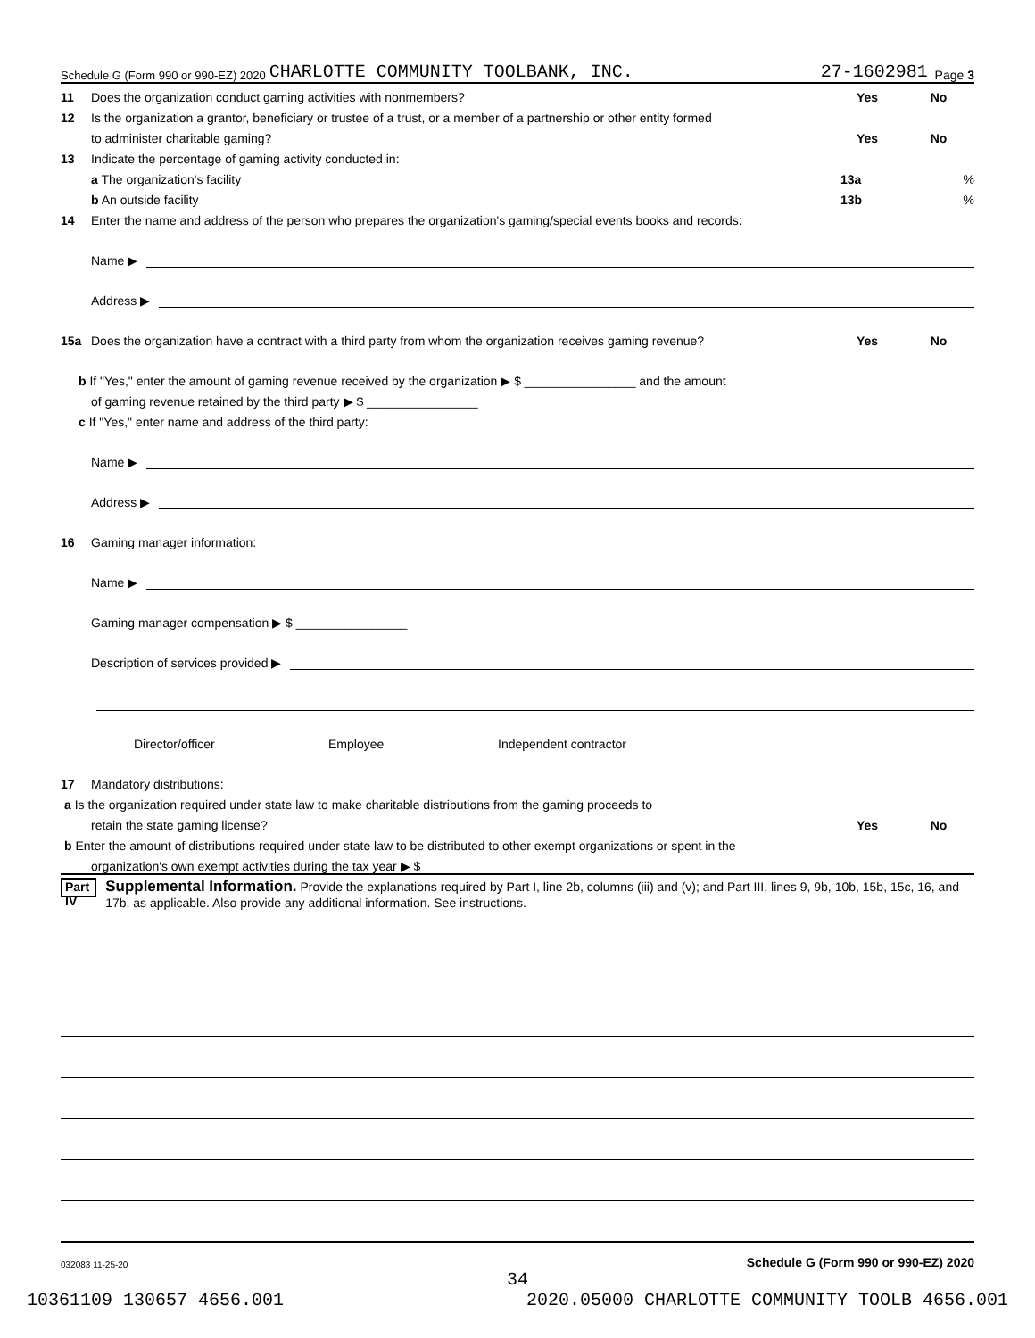Schedule G (Form 990 or 990-EZ) 2020 CHARLOTTE COMMUNITY TOOLBANK, INC. 27-1602981 Page 3
11 Does the organization conduct gaming activities with nonmembers? Yes No
12 Is the organization a grantor, beneficiary or trustee of a trust, or a member of a partnership or other entity formed
to administer charitable gaming? Yes No
13 Indicate the percentage of gaming activity conducted in:
a The organization's facility 13a%
b An outside facility 13b%
14 Enter the name and address of the person who prepares the organization's gaming/special events books and records:
Name ▶
Address ▶
15a Does the organization have a contract with a third party from whom the organization receives gaming revenue? Yes No
b If "Yes," enter the amount of gaming revenue received by the organization ▶ $ ________________ and the amount
of gaming revenue retained by the third party ▶ $ ________________
c If "Yes," enter name and address of the third party:
Name ▶
Address ▶
16 Gaming manager information:
Name ▶
Gaming manager compensation ▶ $ ________________
Description of services provided ▶
Director/officer Employee Independent contractor
17 Mandatory distributions:
a Is the organization required under state law to make charitable distributions from the gaming proceeds to
retain the state gaming license? Yes No
b Enter the amount of distributions required under state law to be distributed to other exempt organizations or spent in the
organization's own exempt activities during the tax year ▶ $
Part IV
Supplemental Information. Provide the explanations required by Part I, line 2b, columns (iii) and (v); and Part III, lines 9, 9b, 10b, 15b, 15c, 16, and 17b, as applicable. Also provide any additional information. See instructions.
032083 11-25-20 Schedule G (Form 990 or 990-EZ) 2020
34
10361109 130657 4656.001 2020.05000 CHARLOTTE COMMUNITY TOOLB 4656.001